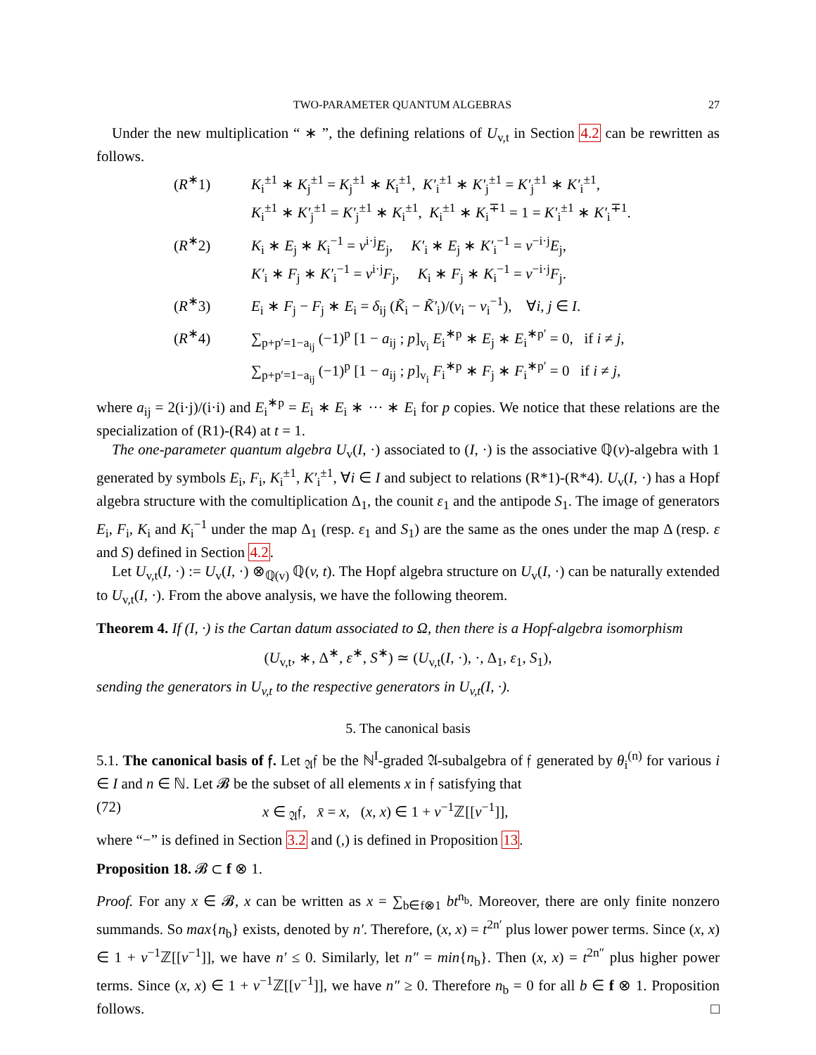TWO-PARAMETER QUANTUM ALGEBRAS 27
Under the new multiplication “ ∗ ”, the defining relations of U<sub>v,t</sub> in Section 4.2 can be rewritten as follows.
(R<sup>∗</sup>1) K<sub>i</sub><sup>±1</sup> ∗ K<sub>j</sub><sup>±1</sup> = K<sub>j</sub><sup>±1</sup> ∗ K<sub>i</sub><sup>±1</sup>, K′<sub>i</sub><sup>±1</sup> ∗ K′<sub>j</sub><sup>±1</sup> = K′<sub>j</sub><sup>±1</sup> ∗ K′<sub>i</sub><sup>±1</sup>,
K<sub>i</sub><sup>±1</sup> ∗ K′<sub>j</sub><sup>±1</sup> = K′<sub>j</sub><sup>±1</sup> ∗ K<sub>i</sub><sup>±1</sup>, K<sub>i</sub><sup>±1</sup> ∗ K<sub>i</sub><sup>∓1</sup> = 1 = K′<sub>i</sub><sup>±1</sup> ∗ K′<sub>i</sub><sup>∓1</sup>.
(R<sup>∗</sup>2) K<sub>i</sub> ∗ E<sub>j</sub> ∗ K<sub>i</sub><sup>−1</sup> = v<sup>i·j</sup>E<sub>j</sub>, K′<sub>i</sub> ∗ E<sub>j</sub> ∗ K′<sub>i</sub><sup>−1</sup> = v<sup>−i·j</sup>E<sub>j</sub>,
K′<sub>i</sub> ∗ F<sub>j</sub> ∗ K′<sub>i</sub><sup>−1</sup> = v<sup>i·j</sup>F<sub>j</sub>, K<sub>i</sub> ∗ F<sub>j</sub> ∗ K<sub>i</sub><sup>−1</sup> = v<sup>−i·j</sup>F<sub>j</sub>.
(R<sup>∗</sup>3) E<sub>i</sub> ∗ F<sub>j</sub> − F<sub>j</sub> ∗ E<sub>i</sub> = δ<sub>ij</sub> (K̃<sub>i</sub> − K̃′<sub>i</sub>)/(v<sub>i</sub> − v<sub>i</sub><sup>−1</sup>), ∀i, j ∈ I.
(R<sup>∗</sup>4) ∑<sub>p+p′=1−a<sub>ij</sub></sub> (−1)<sup>p</sup> [1 − a<sub>ij</sub> ; p]<sub>v<sub>i</sub></sub> E<sub>i</sub><sup>∗p</sup> ∗ E<sub>j</sub> ∗ E<sub>i</sub><sup>∗p′</sup> = 0, if i ≠ j,
∑<sub>p+p′=1−a<sub>ij</sub></sub> (−1)<sup>p</sup> [1 − a<sub>ij</sub> ; p]<sub>v<sub>i</sub></sub> F<sub>i</sub><sup>∗p</sup> ∗ F<sub>j</sub> ∗ F<sub>i</sub><sup>∗p′</sup> = 0 if i ≠ j,
where a<sub>ij</sub> = 2(i·j)/(i·i) and E<sub>i</sub><sup>∗p</sup> = E<sub>i</sub> ∗ E<sub>i</sub> ∗ ··· ∗ E<sub>i</sub> for p copies. We notice that these relations are the specialization of (R1)-(R4) at t = 1.
The one-parameter quantum algebra U<sub>v</sub>(I, ·) associated to (I, ·) is the associative ℚ(v)-algebra with 1 generated by symbols E<sub>i</sub>, F<sub>i</sub>, K<sub>i</sub><sup>±1</sup>, K′<sub>i</sub><sup>±1</sup>, ∀i ∈ I and subject to relations (R*1)-(R*4). U<sub>v</sub>(I, ·) has a Hopf algebra structure with the comultiplication Δ<sub>1</sub>, the counit ε<sub>1</sub> and the antipode S<sub>1</sub>. The image of generators E<sub>i</sub>, F<sub>i</sub>, K<sub>i</sub> and K<sub>i</sub><sup>−1</sup> under the map Δ<sub>1</sub> (resp. ε<sub>1</sub> and S<sub>1</sub>) are the same as the ones under the map Δ (resp. ε and S) defined in Section 4.2.
Let U<sub>v,t</sub>(I, ·) := U<sub>v</sub>(I, ·) ⊗<sub>ℚ(v)</sub> ℚ(v, t). The Hopf algebra structure on U<sub>v</sub>(I, ·) can be naturally extended to U<sub>v,t</sub>(I, ·). From the above analysis, we have the following theorem.
Theorem 4. If (I, ·) is the Cartan datum associated to Ω, then there is a Hopf-algebra isomorphism
(U<sub>v,t</sub>, ∗, Δ<sup>∗</sup>, ε<sup>∗</sup>, S<sup>∗</sup>) ≃ (U<sub>v,t</sub>(I, ·), ·, Δ<sub>1</sub>, ε<sub>1</sub>, S<sub>1</sub>),
sending the generators in U<sub>v,t</sub> to the respective generators in U<sub>v,t</sub>(I, ·).
5. The canonical basis
5.1. The canonical basis of 𝔣. Let <sub>𝔄</sub>𝔣 be the ℕ<sup>I</sup>-graded 𝔄-subalgebra of 𝔣 generated by θ<sub>i</sub><sup>(n)</sup> for various i ∈ I and n ∈ ℕ. Let 𝓑 be the subset of all elements x in 𝔣 satisfying that
(72) x ∈ <sub>𝔄</sub>𝔣, x̄ = x, (x, x) ∈ 1 + v<sup>−1</sup>ℤ[[v<sup>−1</sup>]],
where “−” is defined in Section 3.2 and (,) is defined in Proposition 13.
Proposition 18. 𝓑 ⊂ f ⊗ 1.
Proof. For any x ∈ 𝓑, x can be written as x = ∑<sub>b∈f⊗1</sub> bt<sup>n<sub>b</sub></sup>. Moreover, there are only finite nonzero summands. So max{n<sub>b</sub>} exists, denoted by n′. Therefore, (x, x) = t<sup>2n′</sup> plus lower power terms. Since (x, x) ∈ 1 + v<sup>−1</sup>ℤ[[v<sup>−1</sup>]], we have n′ ≤ 0. Similarly, let n″ = min{n<sub>b</sub>}. Then (x, x) = t<sup>2n″</sup> plus higher power terms. Since (x, x) ∈ 1 + v<sup>−1</sup>ℤ[[v<sup>−1</sup>]], we have n″ ≥ 0. Therefore n<sub>b</sub> = 0 for all b ∈ f ⊗ 1. Proposition follows. □